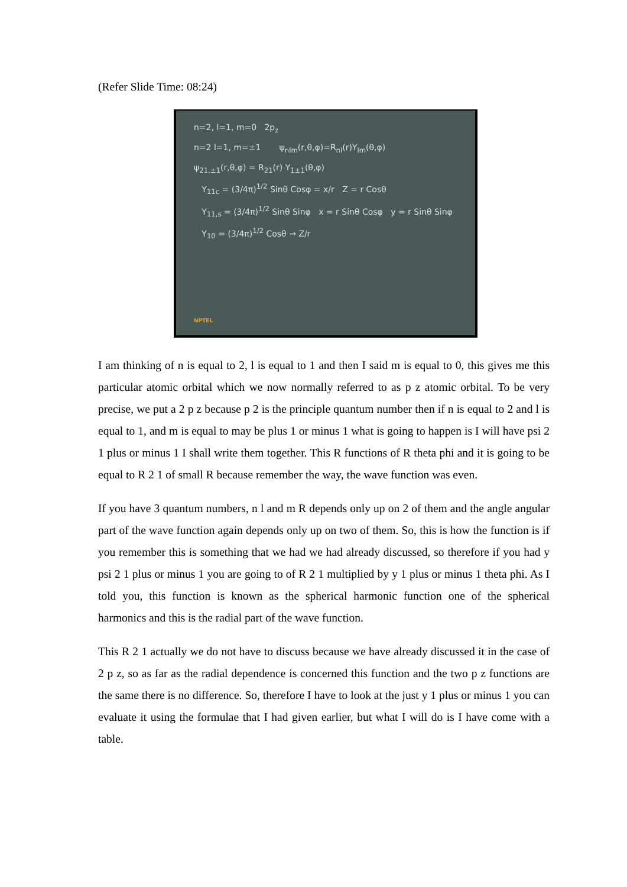(Refer Slide Time: 08:24)
n=2, l=1, m=0 2p<sub>z</sub>
n=2 l=1, m=±1 ψ<sub>nlm</sub>(r,θ,φ)=R<sub>nl</sub>(r)Y<sub>lm</sub>(θ,φ)
ψ<sub>21,±1</sub>(r,θ,φ) = R<sub>21</sub>(r) Y<sub>1±1</sub>(θ,φ)
Y<sub>11c</sub> = (3/4π)<sup>1/2</sup> Sinθ Cosφ = x/r Z = r Cosθ
Y<sub>11,s</sub> = (3/4π)<sup>1/2</sup> Sinθ Sinφ x = r Sinθ Cosφ y = r Sinθ Sinφ
Y<sub>10</sub> = (3/4π)<sup>1/2</sup> Cosθ → Z/r
NPTEL
I am thinking of n is equal to 2, l is equal to 1 and then I said m is equal to 0, this gives me this particular atomic orbital which we now normally referred to as p z atomic orbital. To be very precise, we put a 2 p z because p 2 is the principle quantum number then if n is equal to 2 and l is equal to 1, and m is equal to may be plus 1 or minus 1 what is going to happen is I will have psi 2 1 plus or minus 1 I shall write them together. This R functions of R theta phi and it is going to be equal to R 2 1 of small R because remember the way, the wave function was even.
If you have 3 quantum numbers, n l and m R depends only up on 2 of them and the angle angular part of the wave function again depends only up on two of them. So, this is how the function is if you remember this is something that we had we had already discussed, so therefore if you had y psi 2 1 plus or minus 1 you are going to of R 2 1 multiplied by y 1 plus or minus 1 theta phi. As I told you, this function is known as the spherical harmonic function one of the spherical harmonics and this is the radial part of the wave function.
This R 2 1 actually we do not have to discuss because we have already discussed it in the case of 2 p z, so as far as the radial dependence is concerned this function and the two p z functions are the same there is no difference. So, therefore I have to look at the just y 1 plus or minus 1 you can evaluate it using the formulae that I had given earlier, but what I will do is I have come with a table.